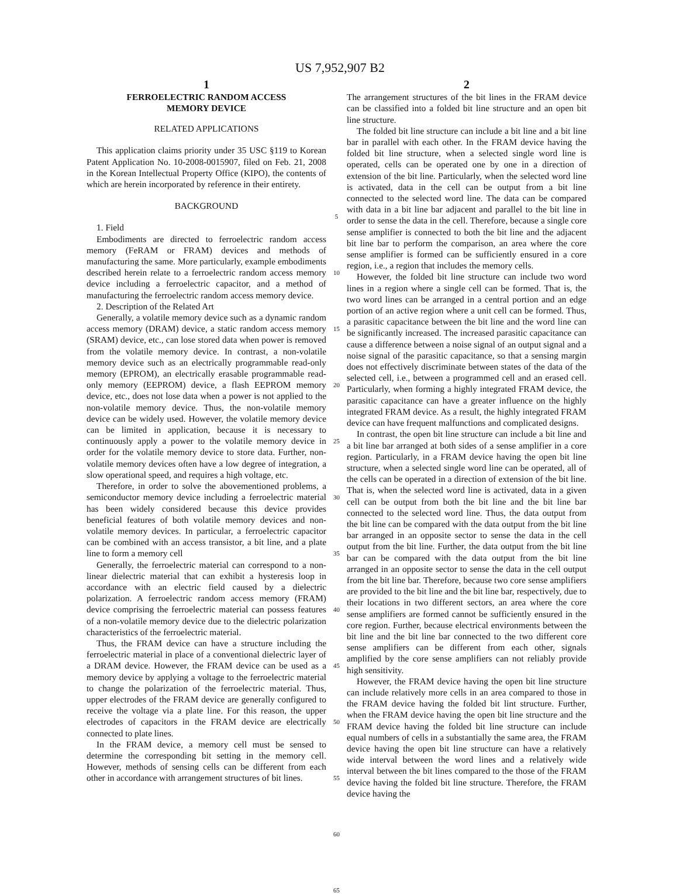US 7,952,907 B2
1
FERROELECTRIC RANDOM ACCESS
MEMORY DEVICE
RELATED APPLICATIONS
This application claims priority under 35 USC §119 to Korean Patent Application No. 10-2008-0015907, filed on Feb. 21, 2008 in the Korean Intellectual Property Office (KIPO), the contents of which are herein incorporated by reference in their entirety.
BACKGROUND
1. Field
Embodiments are directed to ferroelectric random access memory (FeRAM or FRAM) devices and methods of manufacturing the same. More particularly, example embodiments described herein relate to a ferroelectric random access memory device including a ferroelectric capacitor, and a method of manufacturing the ferroelectric random access memory device.
2. Description of the Related Art
Generally, a volatile memory device such as a dynamic random access memory (DRAM) device, a static random access memory (SRAM) device, etc., can lose stored data when power is removed from the volatile memory device. In contrast, a non-volatile memory device such as an electrically programmable read-only memory (EPROM), an electrically erasable programmable read-only memory (EEPROM) device, a flash EEPROM memory device, etc., does not lose data when a power is not applied to the non-volatile memory device. Thus, the non-volatile memory device can be widely used. However, the volatile memory device can be limited in application, because it is necessary to continuously apply a power to the volatile memory device in order for the volatile memory device to store data. Further, non-volatile memory devices often have a low degree of integration, a slow operational speed, and requires a high voltage, etc.
Therefore, in order to solve the abovementioned problems, a semiconductor memory device including a ferroelectric material has been widely considered because this device provides beneficial features of both volatile memory devices and non-volatile memory devices. In particular, a ferroelectric capacitor can be combined with an access transistor, a bit line, and a plate line to form a memory cell
Generally, the ferroelectric material can correspond to a non-linear dielectric material that can exhibit a hysteresis loop in accordance with an electric field caused by a dielectric polarization. A ferroelectric random access memory (FRAM) device comprising the ferroelectric material can possess features of a non-volatile memory device due to the dielectric polarization characteristics of the ferroelectric material.
Thus, the FRAM device can have a structure including the ferroelectric material in place of a conventional dielectric layer of a DRAM device. However, the FRAM device can be used as a memory device by applying a voltage to the ferroelectric material to change the polarization of the ferroelectric material. Thus, upper electrodes of the FRAM device are generally configured to receive the voltage via a plate line. For this reason, the upper electrodes of capacitors in the FRAM device are electrically connected to plate lines.
In the FRAM device, a memory cell must be sensed to determine the corresponding bit setting in the memory cell. However, methods of sensing cells can be different from each other in accordance with arrangement structures of bit lines.
5
10
15
20
25
30
35
40
45
50
55
60
65
2
The arrangement structures of the bit lines in the FRAM device can be classified into a folded bit line structure and an open bit line structure.
The folded bit line structure can include a bit line and a bit line bar in parallel with each other. In the FRAM device having the folded bit line structure, when a selected single word line is operated, cells can be operated one by one in a direction of extension of the bit line. Particularly, when the selected word line is activated, data in the cell can be output from a bit line connected to the selected word line. The data can be compared with data in a bit line bar adjacent and parallel to the bit line in order to sense the data in the cell. Therefore, because a single core sense amplifier is connected to both the bit line and the adjacent bit line bar to perform the comparison, an area where the core sense amplifier is formed can be sufficiently ensured in a core region, i.e., a region that includes the memory cells.
However, the folded bit line structure can include two word lines in a region where a single cell can be formed. That is, the two word lines can be arranged in a central portion and an edge portion of an active region where a unit cell can be formed. Thus, a parasitic capacitance between the bit line and the word line can be significantly increased. The increased parasitic capacitance can cause a difference between a noise signal of an output signal and a noise signal of the parasitic capacitance, so that a sensing margin does not effectively discriminate between states of the data of the selected cell, i.e., between a programmed cell and an erased cell. Particularly, when forming a highly integrated FRAM device, the parasitic capacitance can have a greater influence on the highly integrated FRAM device. As a result, the highly integrated FRAM device can have frequent malfunctions and complicated designs.
In contrast, the open bit line structure can include a bit line and a bit line bar arranged at both sides of a sense amplifier in a core region. Particularly, in a FRAM device having the open bit line structure, when a selected single word line can be operated, all of the cells can be operated in a direction of extension of the bit line. That is, when the selected word line is activated, data in a given cell can be output from both the bit line and the bit line bar connected to the selected word line. Thus, the data output from the bit line can be compared with the data output from the bit line bar arranged in an opposite sector to sense the data in the cell output from the bit line. Further, the data output from the bit line bar can be compared with the data output from the bit line arranged in an opposite sector to sense the data in the cell output from the bit line bar. Therefore, because two core sense amplifiers are provided to the bit line and the bit line bar, respectively, due to their locations in two different sectors, an area where the core sense amplifiers are formed cannot be sufficiently ensured in the core region. Further, because electrical environments between the bit line and the bit line bar connected to the two different core sense amplifiers can be different from each other, signals amplified by the core sense amplifiers can not reliably provide high sensitivity.
However, the FRAM device having the open bit line structure can include relatively more cells in an area compared to those in the FRAM device having the folded bit lint structure. Further, when the FRAM device having the open bit line structure and the FRAM device having the folded bit line structure can include equal numbers of cells in a substantially the same area, the FRAM device having the open bit line structure can have a relatively wide interval between the word lines and a relatively wide interval between the bit lines compared to the those of the FRAM device having the folded bit line structure. Therefore, the FRAM device having the